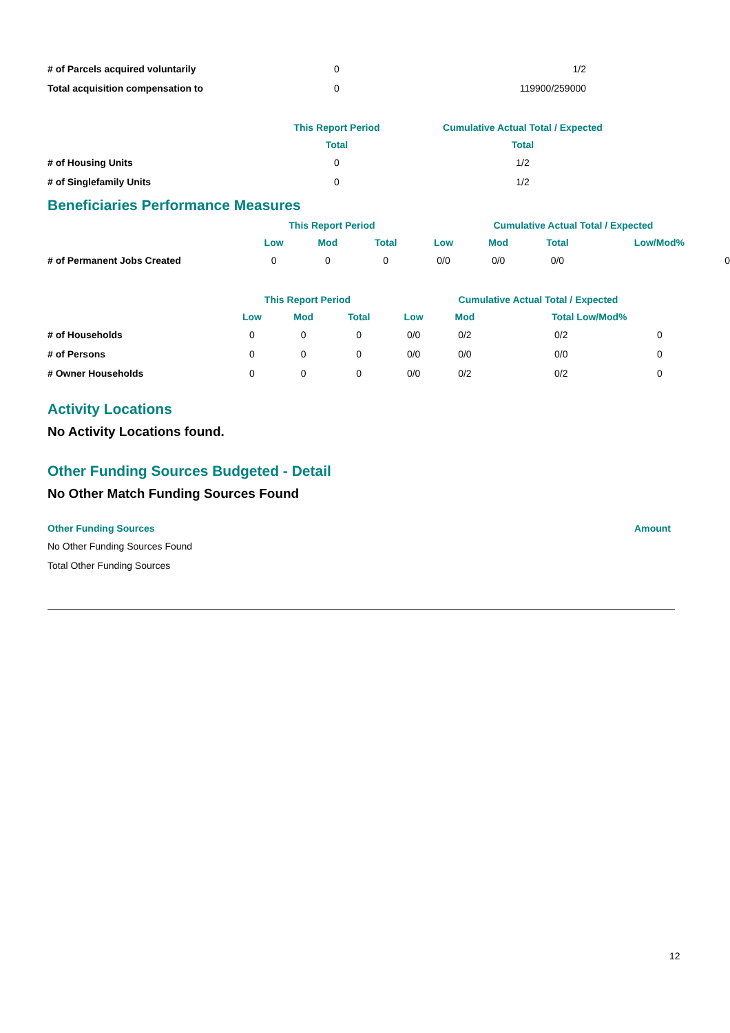| # of Parcels acquired voluntarily | 0 | 1/2 |
| Total acquisition compensation to | 0 | 119900/259000 |
| | This Report Period | Cumulative Actual Total / Expected |
| --- | --- | --- |
| | Total | Total |
| # of Housing Units | 0 | 1/2 |
| # of Singlefamily Units | 0 | 1/2 |
Beneficiaries Performance Measures
| | This Report Period | | | Cumulative Actual Total / Expected | | | |
| --- | --- | --- | --- | --- | --- | --- | --- |
| | Low | Mod | Total | Low | Mod | Total | Low/Mod% |
| # of Permanent Jobs Created | 0 | 0 | 0 | 0/0 | 0/0 | 0/0 | 0 |
| | This Report Period | | | Cumulative Actual Total / Expected | | | |
| --- | --- | --- | --- | --- | --- | --- | --- |
| | Low | Mod | Total | Low | Mod | Total Low/Mod% | |
| # of Households | 0 | 0 | 0 | 0/0 | 0/2 | 0/2 | 0 |
| # of Persons | 0 | 0 | 0 | 0/0 | 0/0 | 0/0 | 0 |
| # Owner Households | 0 | 0 | 0 | 0/0 | 0/2 | 0/2 | 0 |
Activity Locations
No Activity Locations found.
Other Funding Sources Budgeted - Detail
No Other Match Funding Sources Found
| Other Funding Sources | Amount |
| --- | --- |
| No Other Funding Sources Found | |
| Total Other Funding Sources | |
12